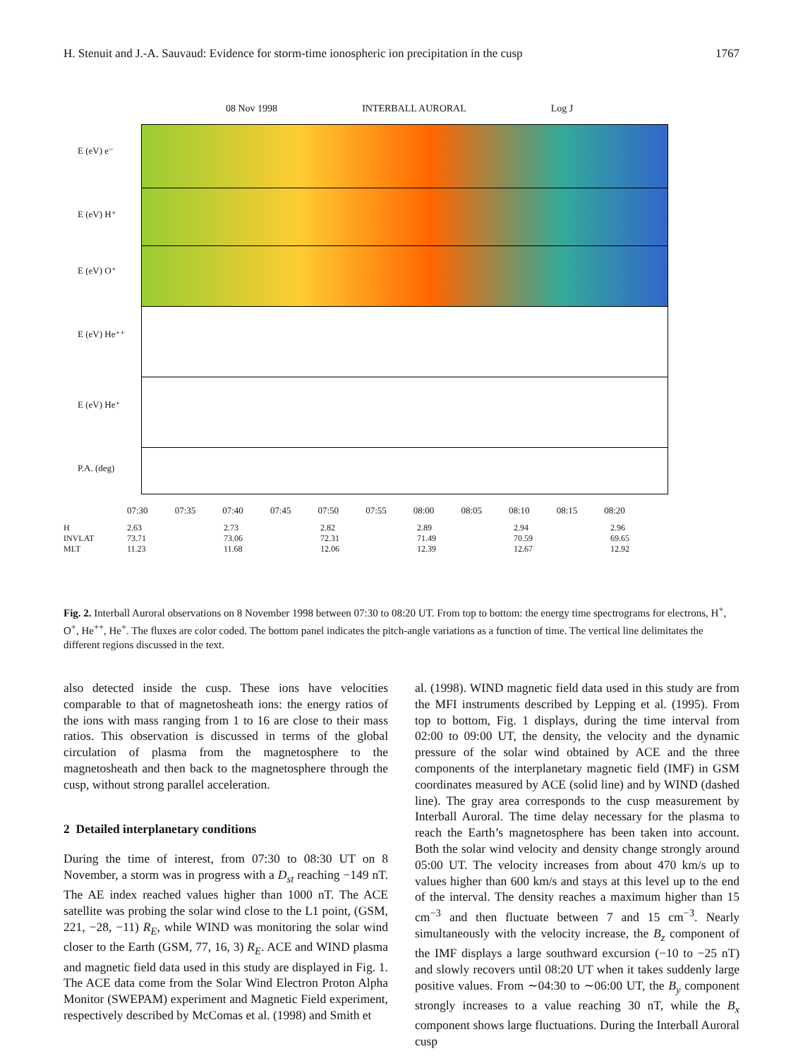H. Stenuit and J.-A. Sauvaud: Evidence for storm-time ionospheric ion precipitation in the cusp 1767
08 Nov 1998 INTERBALL AURORAL Log J
E (eV) e⁻
E (eV) H⁺
E (eV) O⁺
E (eV) He⁺⁺
E (eV) He⁺
P.A. (deg)
07:30 07:35 07:40 07:45 07:50 07:55 08:00 08:05 08:10 08:15 08:20
H
INVLAT
MLT
2.63
73.71
11.23 2.73
73.06
11.68 2.82
72.31
12.06 2.89
71.49
12.39 2.94
70.59
12.67 2.96
69.65
12.92
Fig. 2. Interball Auroral observations on 8 November 1998 between 07:30 to 08:20 UT. From top to bottom: the energy time spectrograms for electrons, H<sup>+</sup>, O<sup>+</sup>, He<sup>++</sup>, He<sup>+</sup>. The fluxes are color coded. The bottom panel indicates the pitch-angle variations as a function of time. The vertical line delimitates the different regions discussed in the text.
also detected inside the cusp. These ions have velocities comparable to that of magnetosheath ions: the energy ratios of the ions with mass ranging from 1 to 16 are close to their mass ratios. This observation is discussed in terms of the global circulation of plasma from the magnetosphere to the magnetosheath and then back to the magnetosphere through the cusp, without strong parallel acceleration.
2 Detailed interplanetary conditions
During the time of interest, from 07:30 to 08:30 UT on 8 November, a storm was in progress with a D<sub>st</sub> reaching −149 nT. The AE index reached values higher than 1000 nT. The ACE satellite was probing the solar wind close to the L1 point, (GSM, 221, −28, −11) R<sub>E</sub>, while WIND was monitoring the solar wind closer to the Earth (GSM, 77, 16, 3) R<sub>E</sub>. ACE and WIND plasma and magnetic field data used in this study are displayed in Fig. 1. The ACE data come from the Solar Wind Electron Proton Alpha Monitor (SWEPAM) experiment and Magnetic Field experiment, respectively described by McComas et al. (1998) and Smith et
al. (1998). WIND magnetic field data used in this study are from the MFI instruments described by Lepping et al. (1995). From top to bottom, Fig. 1 displays, during the time interval from 02:00 to 09:00 UT, the density, the velocity and the dynamic pressure of the solar wind obtained by ACE and the three components of the interplanetary magnetic field (IMF) in GSM coordinates measured by ACE (solid line) and by WIND (dashed line). The gray area corresponds to the cusp measurement by Interball Auroral. The time delay necessary for the plasma to reach the Earth’s magnetosphere has been taken into account. Both the solar wind velocity and density change strongly around 05:00 UT. The velocity increases from about 470 km/s up to values higher than 600 km/s and stays at this level up to the end of the interval. The density reaches a maximum higher than 15 cm<sup>−3</sup> and then fluctuate between 7 and 15 cm<sup>−3</sup>. Nearly simultaneously with the velocity increase, the B<sub>z</sub> component of the IMF displays a large southward excursion (−10 to −25 nT) and slowly recovers until 08:20 UT when it takes suddenly large positive values. From ∼04:30 to ∼06:00 UT, the B<sub>y</sub> component strongly increases to a value reaching 30 nT, while the B<sub>x</sub> component shows large fluctuations. During the Interball Auroral cusp